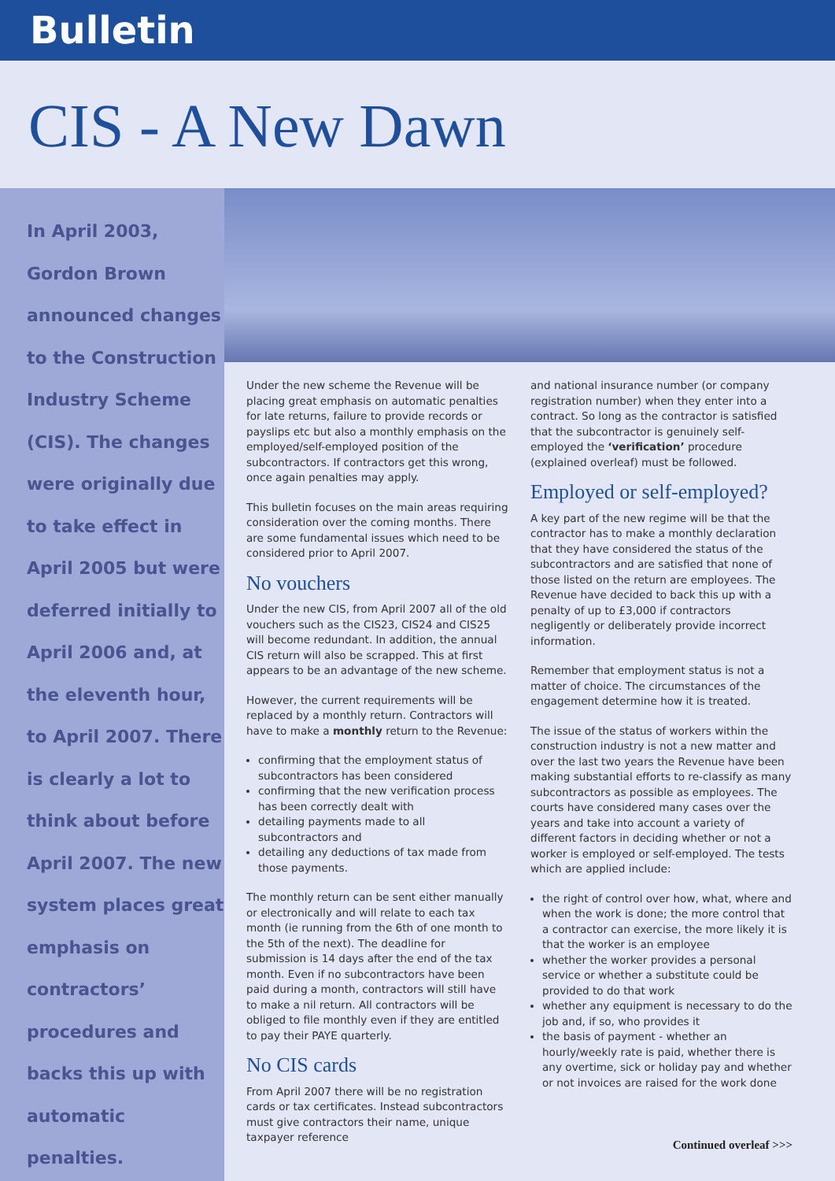Bulletin
CIS - A New Dawn
In April 2003,
Gordon Brown
announced changes
to the Construction
Industry Scheme
(CIS). The changes
were originally due
to take effect in
April 2005 but were
deferred initially to
April 2006 and, at
the eleventh hour,
to April 2007. There
is clearly a lot to
think about before
April 2007. The new
system places great
emphasis on
contractors’
procedures and
backs this up with
automatic penalties.
Under the new scheme the Revenue will be placing great emphasis on automatic penalties for late returns, failure to provide records or payslips etc but also a monthly emphasis on the employed/self-employed position of the subcontractors. If contractors get this wrong, once again penalties may apply.
This bulletin focuses on the main areas requiring consideration over the coming months. There are some fundamental issues which need to be considered prior to April 2007.
No vouchers
Under the new CIS, from April 2007 all of the old vouchers such as the CIS23, CIS24 and CIS25 will become redundant. In addition, the annual CIS return will also be scrapped. This at first appears to be an advantage of the new scheme.
However, the current requirements will be replaced by a monthly return. Contractors will have to make a monthly return to the Revenue:
confirming that the employment status of subcontractors has been considered
confirming that the new verification process has been correctly dealt with
detailing payments made to all subcontractors and
detailing any deductions of tax made from those payments.
The monthly return can be sent either manually or electronically and will relate to each tax month (ie running from the 6th of one month to the 5th of the next). The deadline for submission is 14 days after the end of the tax month. Even if no subcontractors have been paid during a month, contractors will still have to make a nil return. All contractors will be obliged to file monthly even if they are entitled to pay their PAYE quarterly.
No CIS cards
From April 2007 there will be no registration cards or tax certificates. Instead subcontractors must give contractors their name, unique taxpayer reference
and national insurance number (or company registration number) when they enter into a contract. So long as the contractor is satisfied that the subcontractor is genuinely self-employed the ‘verification’ procedure (explained overleaf) must be followed.
Employed or self-employed?
A key part of the new regime will be that the contractor has to make a monthly declaration that they have considered the status of the subcontractors and are satisfied that none of those listed on the return are employees. The Revenue have decided to back this up with a penalty of up to £3,000 if contractors negligently or deliberately provide incorrect information.
Remember that employment status is not a matter of choice. The circumstances of the engagement determine how it is treated.
The issue of the status of workers within the construction industry is not a new matter and over the last two years the Revenue have been making substantial efforts to re-classify as many subcontractors as possible as employees. The courts have considered many cases over the years and take into account a variety of different factors in deciding whether or not a worker is employed or self-employed. The tests which are applied include:
the right of control over how, what, where and when the work is done; the more control that a contractor can exercise, the more likely it is that the worker is an employee
whether the worker provides a personal service or whether a substitute could be provided to do that work
whether any equipment is necessary to do the job and, if so, who provides it
the basis of payment - whether an hourly/weekly rate is paid, whether there is any overtime, sick or holiday pay and whether or not invoices are raised for the work done
Continued overleaf >>>